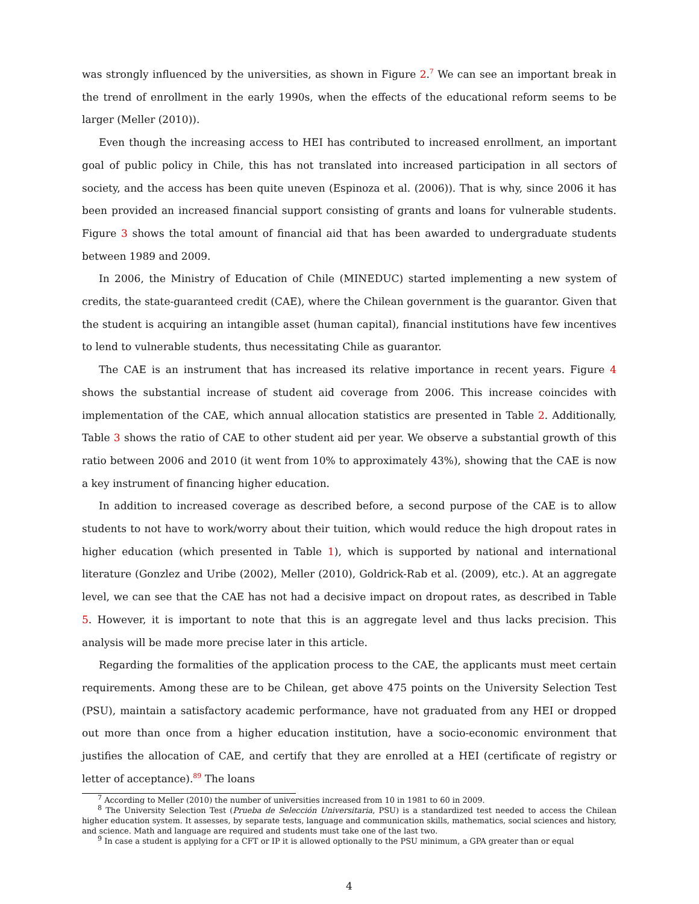was strongly influenced by the universities, as shown in Figure 2.<sup>7</sup> We can see an important break in the trend of enrollment in the early 1990s, when the effects of the educational reform seems to be larger (Meller (2010)).
Even though the increasing access to HEI has contributed to increased enrollment, an important goal of public policy in Chile, this has not translated into increased participation in all sectors of society, and the access has been quite uneven (Espinoza et al. (2006)). That is why, since 2006 it has been provided an increased financial support consisting of grants and loans for vulnerable students. Figure 3 shows the total amount of financial aid that has been awarded to undergraduate students between 1989 and 2009.
In 2006, the Ministry of Education of Chile (MINEDUC) started implementing a new system of credits, the state-guaranteed credit (CAE), where the Chilean government is the guarantor. Given that the student is acquiring an intangible asset (human capital), financial institutions have few incentives to lend to vulnerable students, thus necessitating Chile as guarantor.
The CAE is an instrument that has increased its relative importance in recent years. Figure 4 shows the substantial increase of student aid coverage from 2006. This increase coincides with implementation of the CAE, which annual allocation statistics are presented in Table 2. Additionally, Table 3 shows the ratio of CAE to other student aid per year. We observe a substantial growth of this ratio between 2006 and 2010 (it went from 10% to approximately 43%), showing that the CAE is now a key instrument of financing higher education.
In addition to increased coverage as described before, a second purpose of the CAE is to allow students to not have to work/worry about their tuition, which would reduce the high dropout rates in higher education (which presented in Table 1), which is supported by national and international literature (Gonzlez and Uribe (2002), Meller (2010), Goldrick-Rab et al. (2009), etc.). At an aggregate level, we can see that the CAE has not had a decisive impact on dropout rates, as described in Table 5. However, it is important to note that this is an aggregate level and thus lacks precision. This analysis will be made more precise later in this article.
Regarding the formalities of the application process to the CAE, the applicants must meet certain requirements. Among these are to be Chilean, get above 475 points on the University Selection Test (PSU), maintain a satisfactory academic performance, have not graduated from any HEI or dropped out more than once from a higher education institution, have a socio-economic environment that justifies the allocation of CAE, and certify that they are enrolled at a HEI (certificate of registry or letter of acceptance).<sup>8</sup><sup>9</sup> The loans
<sup>7</sup> According to Meller (2010) the number of universities increased from 10 in 1981 to 60 in 2009.
<sup>8</sup> The University Selection Test (Prueba de Selección Universitaria, PSU) is a standardized test needed to access the Chilean higher education system. It assesses, by separate tests, language and communication skills, mathematics, social sciences and history, and science. Math and language are required and students must take one of the last two.
<sup>9</sup> In case a student is applying for a CFT or IP it is allowed optionally to the PSU minimum, a GPA greater than or equal
4